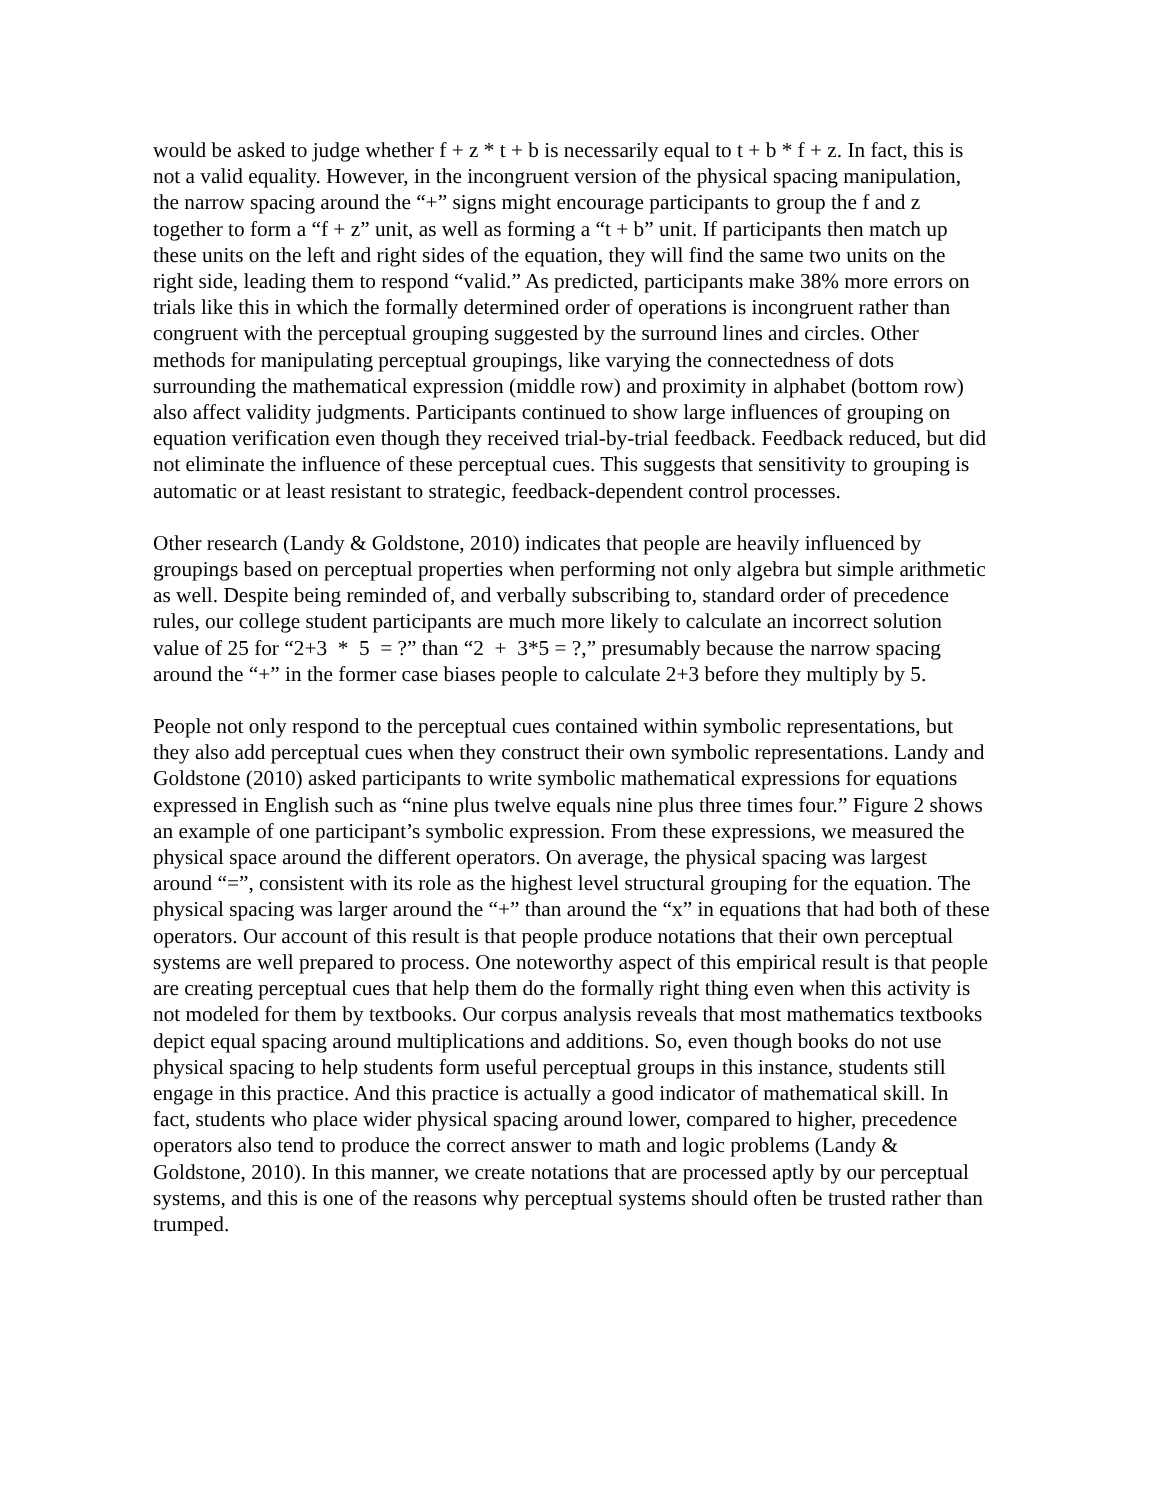would be asked to judge whether f + z * t + b is necessarily equal to t + b * f + z. In fact, this is not a valid equality. However, in the incongruent version of the physical spacing manipulation, the narrow spacing around the “+” signs might encourage participants to group the f and z together to form a “f + z” unit, as well as forming a “t + b” unit. If participants then match up these units on the left and right sides of the equation, they will find the same two units on the right side, leading them to respond “valid.” As predicted, participants make 38% more errors on trials like this in which the formally determined order of operations is incongruent rather than congruent with the perceptual grouping suggested by the surround lines and circles. Other methods for manipulating perceptual groupings, like varying the connectedness of dots surrounding the mathematical expression (middle row) and proximity in alphabet (bottom row) also affect validity judgments. Participants continued to show large influences of grouping on equation verification even though they received trial-by-trial feedback. Feedback reduced, but did not eliminate the influence of these perceptual cues. This suggests that sensitivity to grouping is automatic or at least resistant to strategic, feedback-dependent control processes.
Other research (Landy & Goldstone, 2010) indicates that people are heavily influenced by groupings based on perceptual properties when performing not only algebra but simple arithmetic as well. Despite being reminded of, and verbally subscribing to, standard order of precedence rules, our college student participants are much more likely to calculate an incorrect solution value of 25 for “2+3 * 5 = ?” than “2 + 3*5 = ?,” presumably because the narrow spacing around the “+” in the former case biases people to calculate 2+3 before they multiply by 5.
People not only respond to the perceptual cues contained within symbolic representations, but they also add perceptual cues when they construct their own symbolic representations. Landy and Goldstone (2010) asked participants to write symbolic mathematical expressions for equations expressed in English such as “nine plus twelve equals nine plus three times four.” Figure 2 shows an example of one participant’s symbolic expression. From these expressions, we measured the physical space around the different operators. On average, the physical spacing was largest around “=”, consistent with its role as the highest level structural grouping for the equation. The physical spacing was larger around the “+” than around the “x” in equations that had both of these operators. Our account of this result is that people produce notations that their own perceptual systems are well prepared to process. One noteworthy aspect of this empirical result is that people are creating perceptual cues that help them do the formally right thing even when this activity is not modeled for them by textbooks. Our corpus analysis reveals that most mathematics textbooks depict equal spacing around multiplications and additions. So, even though books do not use physical spacing to help students form useful perceptual groups in this instance, students still engage in this practice. And this practice is actually a good indicator of mathematical skill. In fact, students who place wider physical spacing around lower, compared to higher, precedence operators also tend to produce the correct answer to math and logic problems (Landy & Goldstone, 2010). In this manner, we create notations that are processed aptly by our perceptual systems, and this is one of the reasons why perceptual systems should often be trusted rather than trumped.